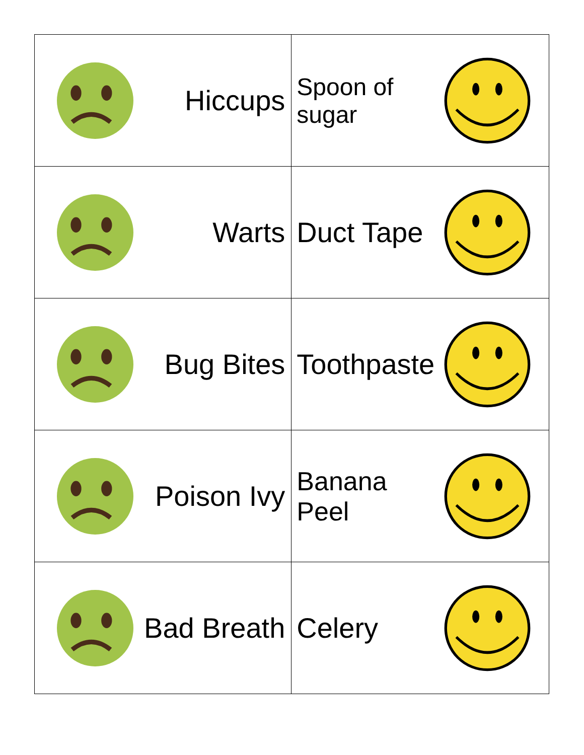| Hiccups | Spoon of sugar |
| Warts | Duct Tape |
| Bug Bites | Toothpaste |
| Poison Ivy | Banana Peel |
| Bad Breath | Celery |